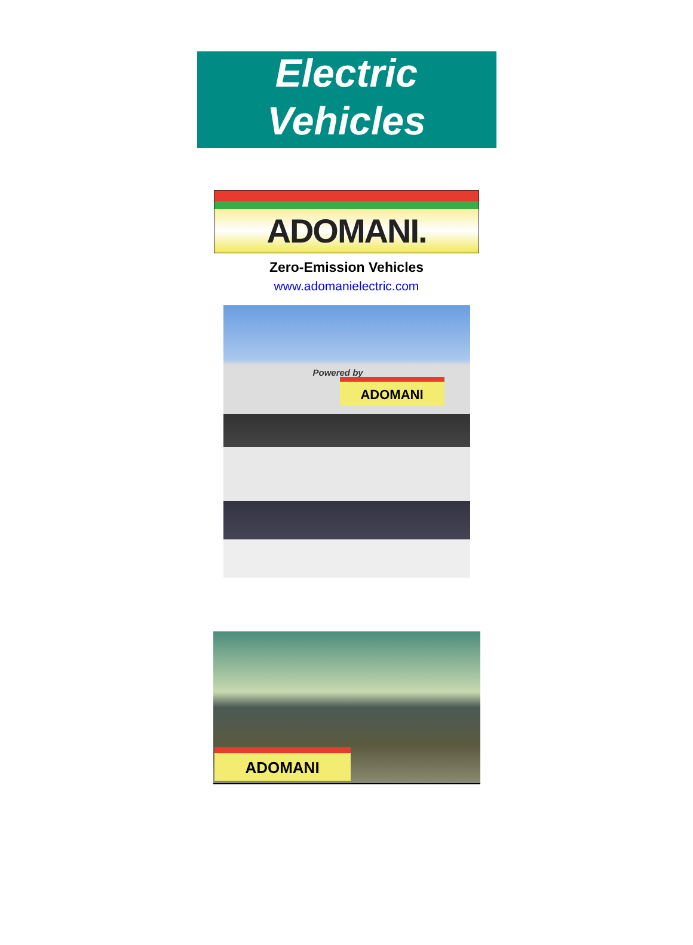Electric Vehicles
ADOMANI.
Zero-Emission Vehicles
www.adomanielectric.com
Powered by
ADOMANI
ADOMANI